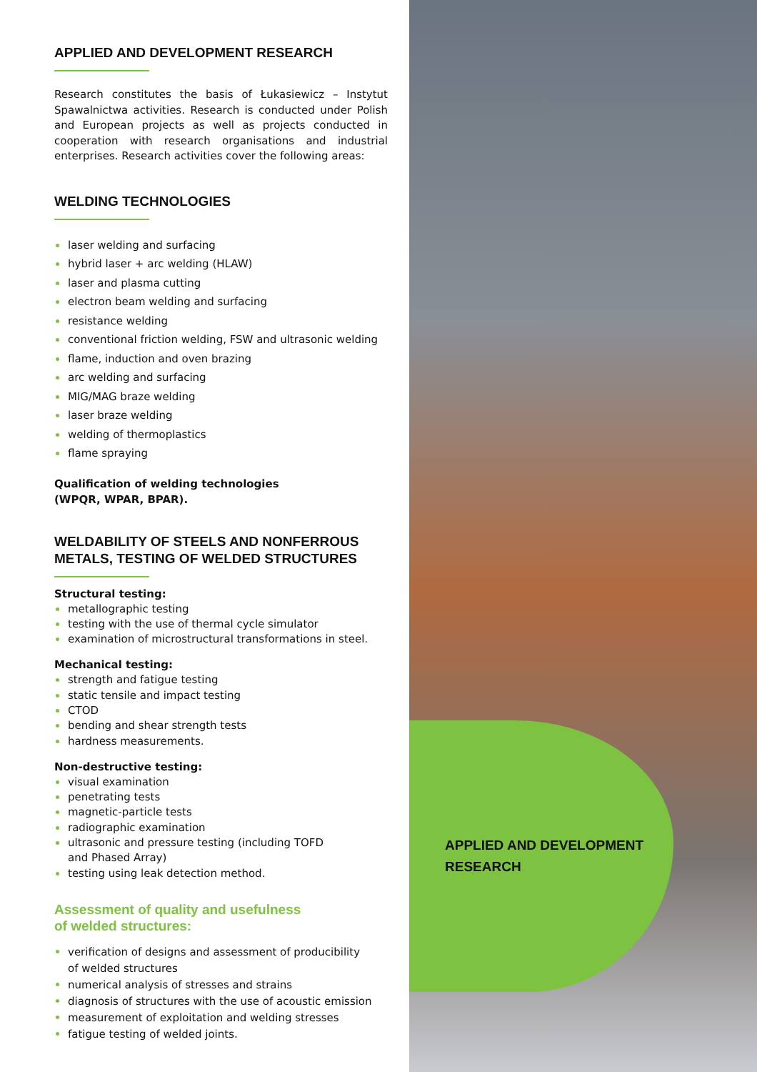APPLIED AND DEVELOPMENT RESEARCH
Research constitutes the basis of Łukasiewicz – Instytut Spawalnictwa activities. Research is conducted under Polish and European projects as well as projects conducted in cooperation with research organisations and industrial enterprises. Research activities cover the following areas:
WELDING TECHNOLOGIES
laser welding and surfacing
hybrid laser + arc welding (HLAW)
laser and plasma cutting
electron beam welding and surfacing
resistance welding
conventional friction welding, FSW and ultrasonic welding
flame, induction and oven brazing
arc welding and surfacing
MIG/MAG braze welding
laser braze welding
welding of thermoplastics
flame spraying
Qualification of welding technologies
(WPQR, WPAR, BPAR).
WELDABILITY OF STEELS AND NONFERROUS METALS, TESTING OF WELDED STRUCTURES
Structural testing:
metallographic testing
testing with the use of thermal cycle simulator
examination of microstructural transformations in steel.
Mechanical testing:
strength and fatigue testing
static tensile and impact testing
CTOD
bending and shear strength tests
hardness measurements.
Non-destructive testing:
visual examination
penetrating tests
magnetic-particle tests
radiographic examination
ultrasonic and pressure testing (including TOFD
and Phased Array)
testing using leak detection method.
Assessment of quality and usefulness
of welded structures:
verification of designs and assessment of producibility
of welded structures
numerical analysis of stresses and strains
diagnosis of structures with the use of acoustic emission
measurement of exploitation and welding stresses
fatigue testing of welded joints.
APPLIED AND DEVELOPMENT
RESEARCH